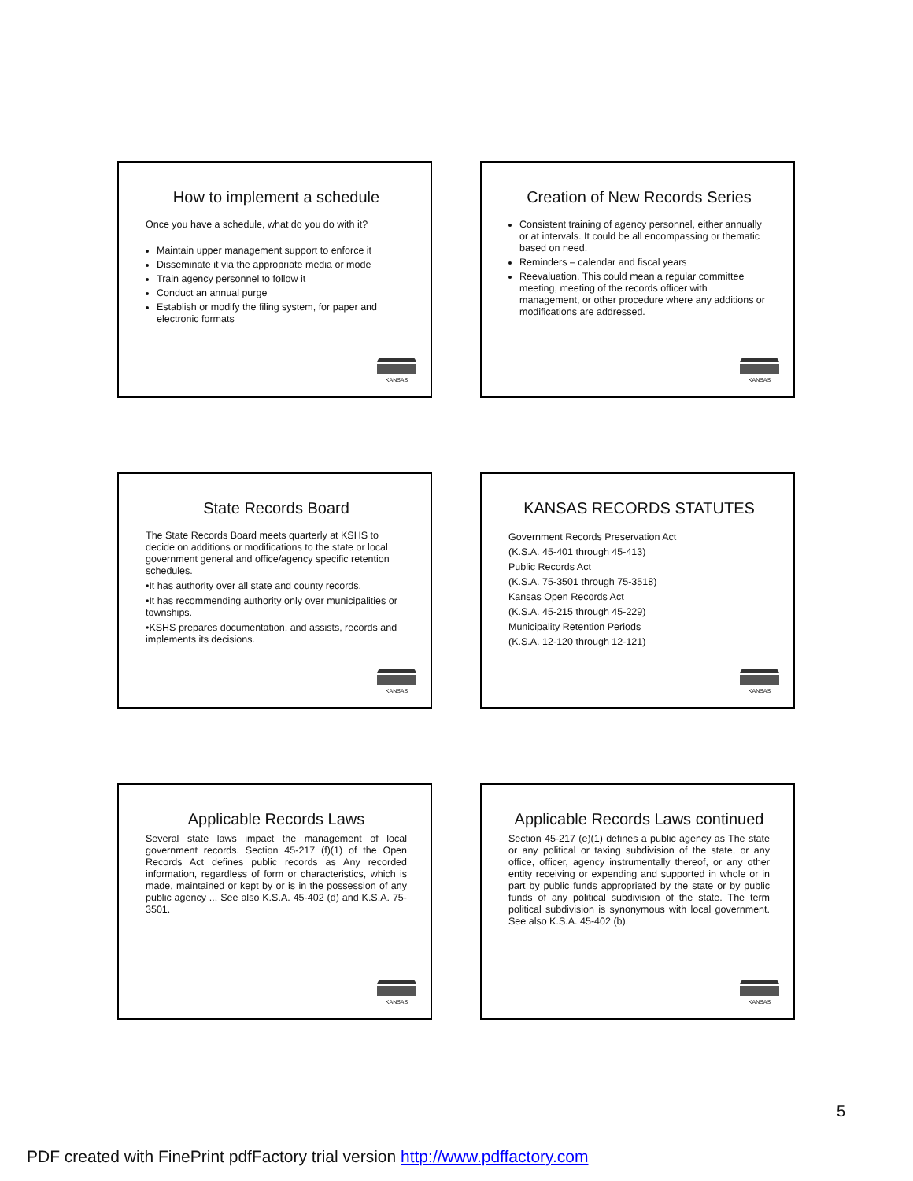How to implement a schedule
Once you have a schedule, what do you do with it?
Maintain upper management support to enforce it
Disseminate it via the appropriate media or mode
Train agency personnel to follow it
Conduct an annual purge
Establish or modify the filing system, for paper and electronic formats
KANSAS
Creation of New Records Series
Consistent training of agency personnel, either annually or at intervals. It could be all encompassing or thematic based on need.
Reminders – calendar and fiscal years
Reevaluation. This could mean a regular committee meeting, meeting of the records officer with management, or other procedure where any additions or modifications are addressed.
KANSAS
State Records Board
The State Records Board meets quarterly at KSHS to decide on additions or modifications to the state or local government general and office/agency specific retention schedules.
•It has authority over all state and county records.
•It has recommending authority only over municipalities or townships.
•KSHS prepares documentation, and assists, records and implements its decisions.
KANSAS
KANSAS RECORDS STATUTES
Government Records Preservation Act
(K.S.A. 45-401 through 45-413)
Public Records Act
(K.S.A. 75-3501 through 75-3518)
Kansas Open Records Act
(K.S.A. 45-215 through 45-229)
Municipality Retention Periods
(K.S.A. 12-120 through 12-121)
KANSAS
Applicable Records Laws
Several state laws impact the management of local government records. Section 45-217 (f)(1) of the Open Records Act defines public records as Any recorded information, regardless of form or characteristics, which is made, maintained or kept by or is in the possession of any public agency ... See also K.S.A. 45-402 (d) and K.S.A. 75-3501.
KANSAS
Applicable Records Laws continued
Section 45-217 (e)(1) defines a public agency as The state or any political or taxing subdivision of the state, or any office, officer, agency instrumentally thereof, or any other entity receiving or expending and supported in whole or in part by public funds appropriated by the state or by public funds of any political subdivision of the state. The term political subdivision is synonymous with local government. See also K.S.A. 45-402 (b).
KANSAS
5
PDF created with FinePrint pdfFactory trial version http://www.pdffactory.com